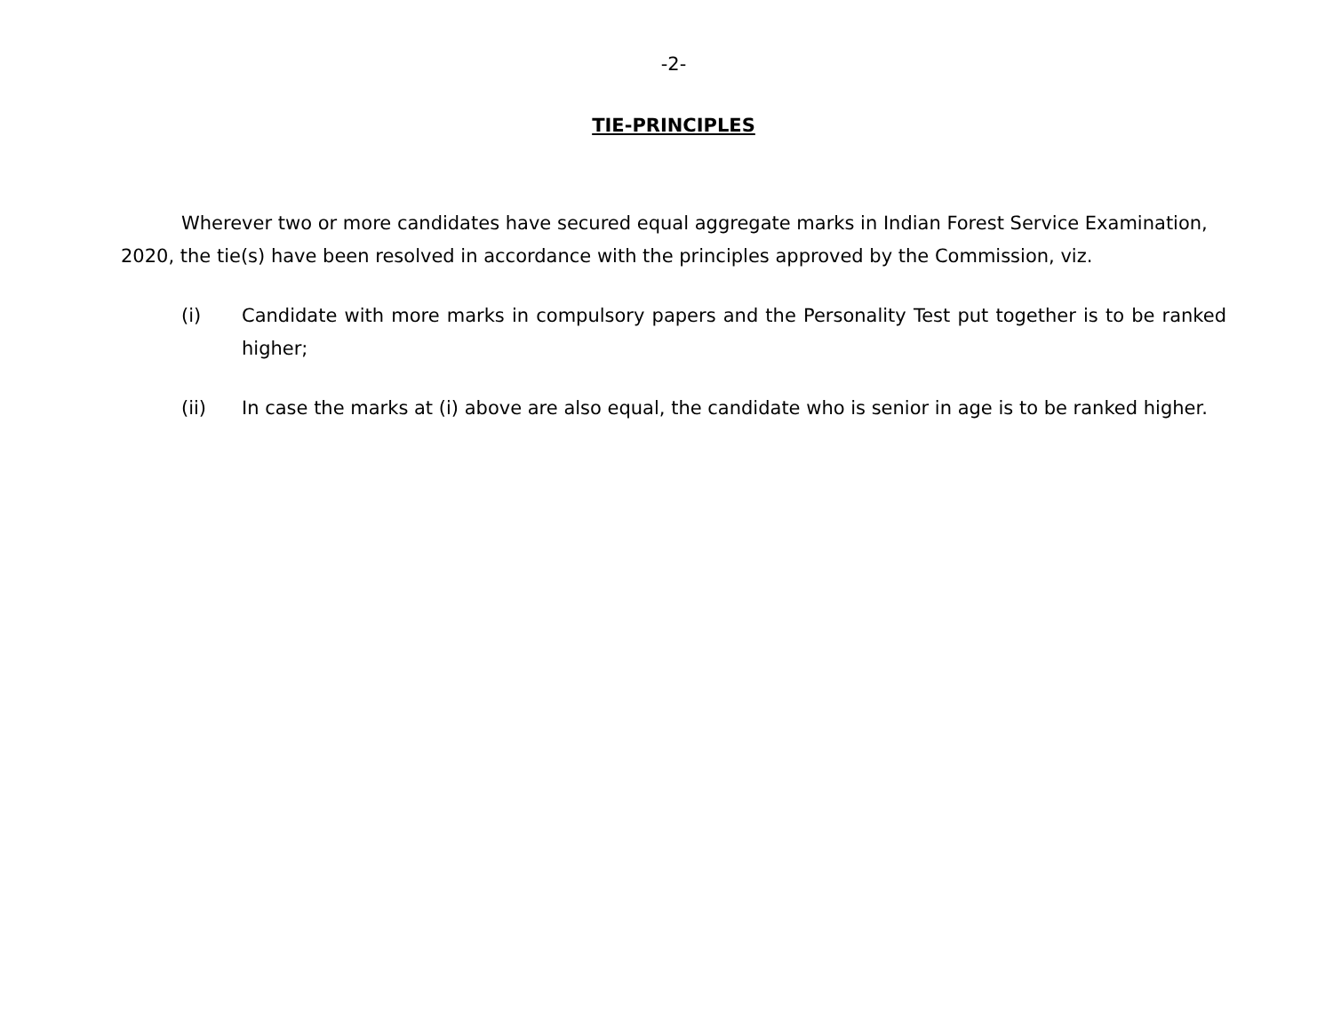-2-
TIE-PRINCIPLES
Wherever two or more candidates have secured equal aggregate marks in Indian Forest Service Examination, 2020, the tie(s) have been resolved in accordance with the principles approved by the Commission, viz.
(i) Candidate with more marks in compulsory papers and the Personality Test put together is to be ranked higher;
(ii) In case the marks at (i) above are also equal, the candidate who is senior in age is to be ranked higher.